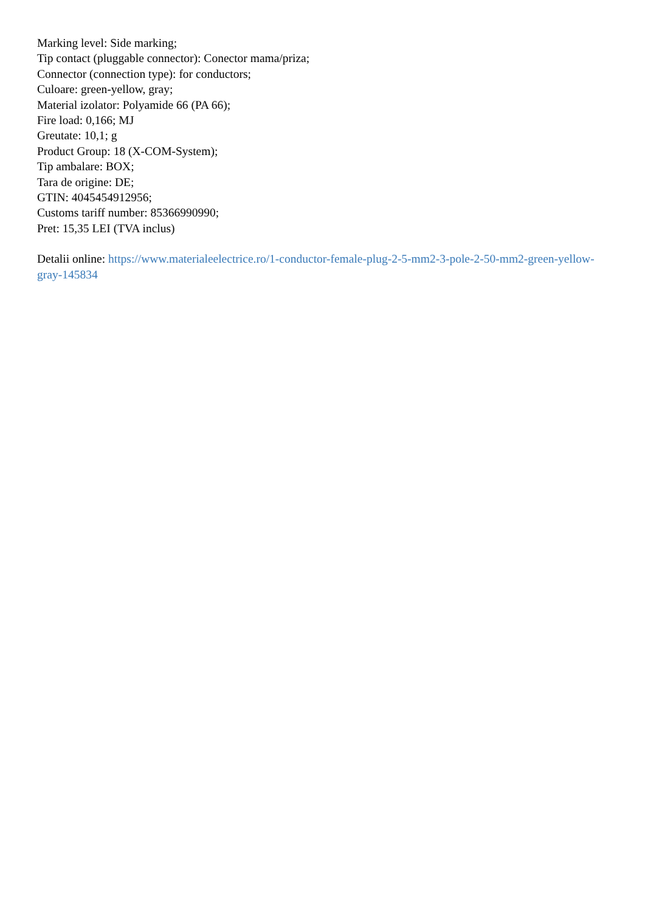Marking level: Side marking;
Tip contact (pluggable connector): Conector mama/priza;
Connector (connection type): for conductors;
Culoare: green-yellow, gray;
Material izolator: Polyamide 66 (PA 66);
Fire load: 0,166; MJ
Greutate: 10,1; g
Product Group: 18 (X-COM-System);
Tip ambalare: BOX;
Tara de origine: DE;
GTIN: 4045454912956;
Customs tariff number: 85366990990;
Pret: 15,35 LEI (TVA inclus)
Detalii online: https://www.materialeelectrice.ro/1-conductor-female-plug-2-5-mm2-3-pole-2-50-mm2-green-yellow-gray-145834